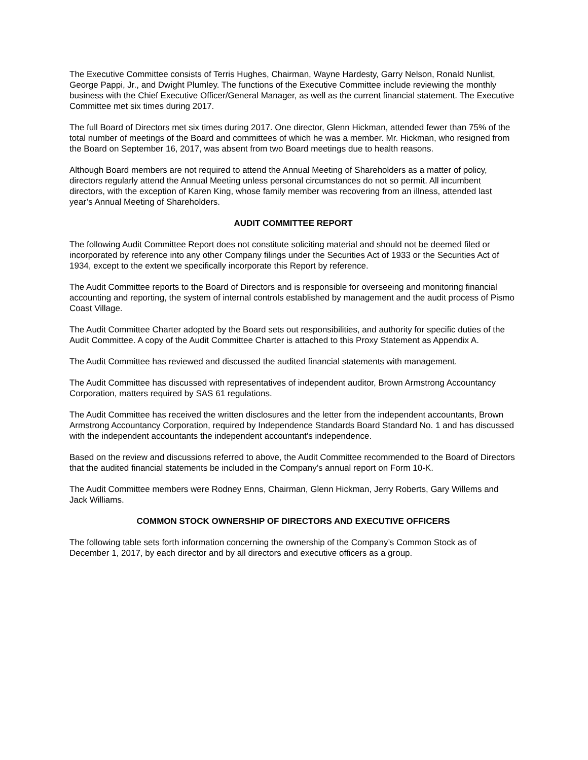The Executive Committee consists of Terris Hughes, Chairman, Wayne Hardesty, Garry Nelson, Ronald Nunlist, George Pappi, Jr., and Dwight Plumley. The functions of the Executive Committee include reviewing the monthly business with the Chief Executive Officer/General Manager, as well as the current financial statement. The Executive Committee met six times during 2017.
The full Board of Directors met six times during 2017. One director, Glenn Hickman, attended fewer than 75% of the total number of meetings of the Board and committees of which he was a member. Mr. Hickman, who resigned from the Board on September 16, 2017, was absent from two Board meetings due to health reasons.
Although Board members are not required to attend the Annual Meeting of Shareholders as a matter of policy, directors regularly attend the Annual Meeting unless personal circumstances do not so permit. All incumbent directors, with the exception of Karen King, whose family member was recovering from an illness, attended last year’s Annual Meeting of Shareholders.
AUDIT COMMITTEE REPORT
The following Audit Committee Report does not constitute soliciting material and should not be deemed filed or incorporated by reference into any other Company filings under the Securities Act of 1933 or the Securities Act of 1934, except to the extent we specifically incorporate this Report by reference.
The Audit Committee reports to the Board of Directors and is responsible for overseeing and monitoring financial accounting and reporting, the system of internal controls established by management and the audit process of Pismo Coast Village.
The Audit Committee Charter adopted by the Board sets out responsibilities, and authority for specific duties of the Audit Committee. A copy of the Audit Committee Charter is attached to this Proxy Statement as Appendix A.
The Audit Committee has reviewed and discussed the audited financial statements with management.
The Audit Committee has discussed with representatives of independent auditor, Brown Armstrong Accountancy Corporation, matters required by SAS 61 regulations.
The Audit Committee has received the written disclosures and the letter from the independent accountants, Brown Armstrong Accountancy Corporation, required by Independence Standards Board Standard No. 1 and has discussed with the independent accountants the independent accountant’s independence.
Based on the review and discussions referred to above, the Audit Committee recommended to the Board of Directors that the audited financial statements be included in the Company’s annual report on Form 10-K.
The Audit Committee members were Rodney Enns, Chairman, Glenn Hickman, Jerry Roberts, Gary Willems and Jack Williams.
COMMON STOCK OWNERSHIP OF DIRECTORS AND EXECUTIVE OFFICERS
The following table sets forth information concerning the ownership of the Company’s Common Stock as of December 1, 2017, by each director and by all directors and executive officers as a group.